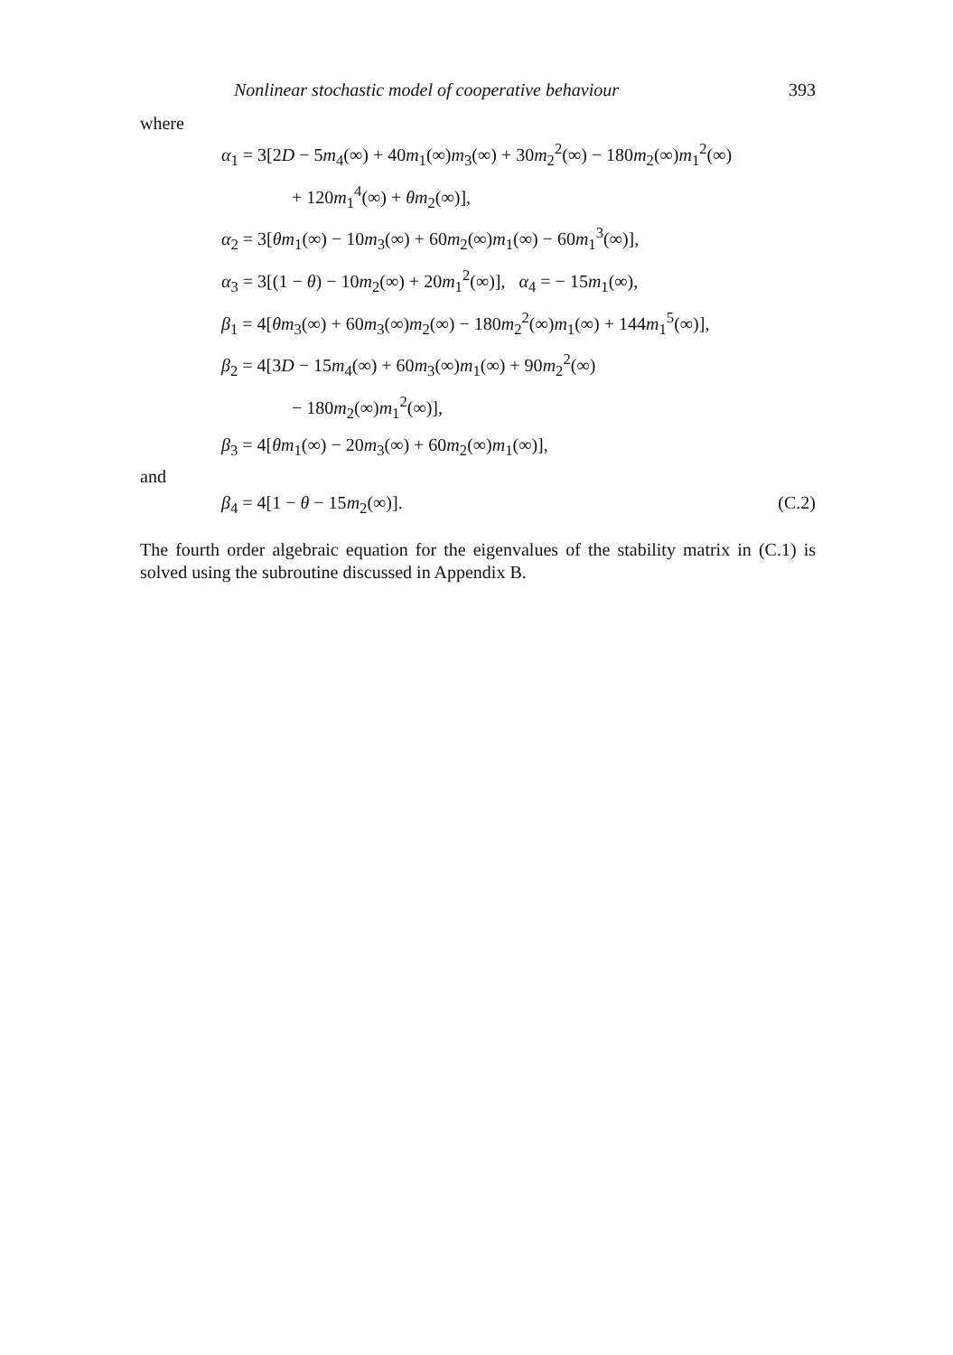Nonlinear stochastic model of cooperative behaviour 393
where
α<sub>1</sub> = 3[2D − 5m<sub>4</sub>(∞) + 40m<sub>1</sub>(∞)m<sub>3</sub>(∞) + 30m<sub>2</sub><sup>2</sup>(∞) − 180m<sub>2</sub>(∞)m<sub>1</sub><sup>2</sup>(∞)
+ 120m<sub>1</sub><sup>4</sup>(∞) + θm<sub>2</sub>(∞)],
α<sub>2</sub> = 3[θm<sub>1</sub>(∞) − 10m<sub>3</sub>(∞) + 60m<sub>2</sub>(∞)m<sub>1</sub>(∞) − 60m<sub>1</sub><sup>3</sup>(∞)],
α<sub>3</sub> = 3[(1 − θ) − 10m<sub>2</sub>(∞) + 20m<sub>1</sub><sup>2</sup>(∞)], α<sub>4</sub> = − 15m<sub>1</sub>(∞),
β<sub>1</sub> = 4[θm<sub>3</sub>(∞) + 60m<sub>3</sub>(∞)m<sub>2</sub>(∞) − 180m<sub>2</sub><sup>2</sup>(∞)m<sub>1</sub>(∞) + 144m<sub>1</sub><sup>5</sup>(∞)],
β<sub>2</sub> = 4[3D − 15m<sub>4</sub>(∞) + 60m<sub>3</sub>(∞)m<sub>1</sub>(∞) + 90m<sub>2</sub><sup>2</sup>(∞)
− 180m<sub>2</sub>(∞)m<sub>1</sub><sup>2</sup>(∞)],
β<sub>3</sub> = 4[θm<sub>1</sub>(∞) − 20m<sub>3</sub>(∞) + 60m<sub>2</sub>(∞)m<sub>1</sub>(∞)],
and
β<sub>4</sub> = 4[1 − θ − 15m<sub>2</sub>(∞)]. (C.2)
The fourth order algebraic equation for the eigenvalues of the stability matrix in (C.1) is solved using the subroutine discussed in Appendix B.